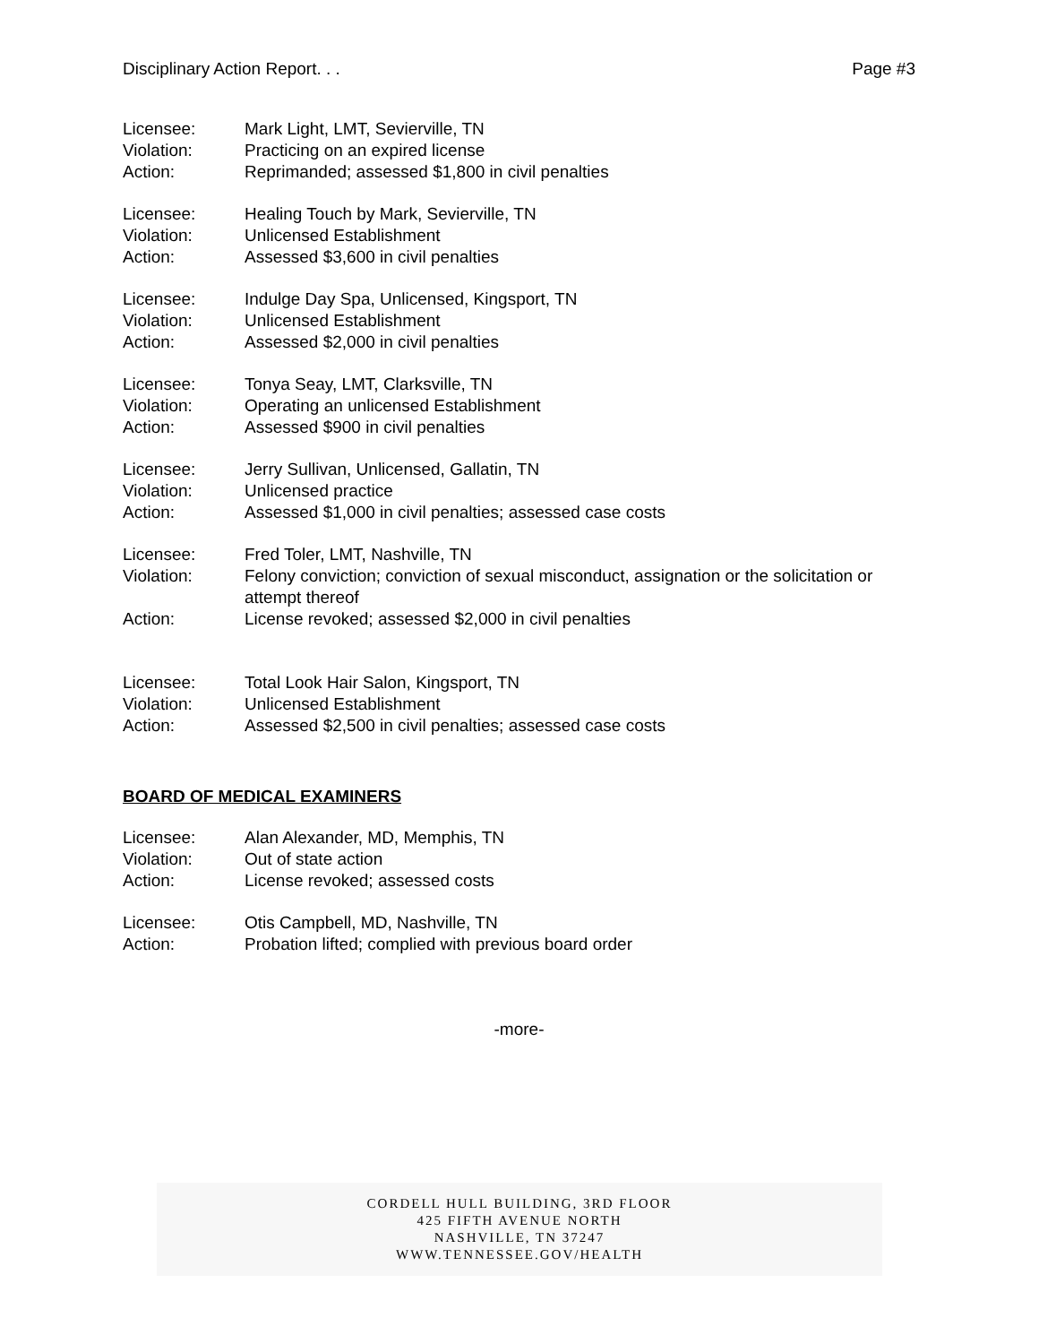Disciplinary Action Report. . . Page #3
Licensee: Mark Light, LMT, Sevierville, TN
Violation: Practicing on an expired license
Action: Reprimanded; assessed $1,800 in civil penalties
Licensee: Healing Touch by Mark, Sevierville, TN
Violation: Unlicensed Establishment
Action: Assessed $3,600 in civil penalties
Licensee: Indulge Day Spa, Unlicensed, Kingsport, TN
Violation: Unlicensed Establishment
Action: Assessed $2,000 in civil penalties
Licensee: Tonya Seay, LMT, Clarksville, TN
Violation: Operating an unlicensed Establishment
Action: Assessed $900 in civil penalties
Licensee: Jerry Sullivan, Unlicensed, Gallatin, TN
Violation: Unlicensed practice
Action: Assessed $1,000 in civil penalties; assessed case costs
Licensee: Fred Toler, LMT, Nashville, TN
Violation: Felony conviction; conviction of sexual misconduct, assignation or the solicitation or attempt thereof
Action: License revoked; assessed $2,000 in civil penalties
Licensee: Total Look Hair Salon, Kingsport, TN
Violation: Unlicensed Establishment
Action: Assessed $2,500 in civil penalties; assessed case costs
BOARD OF MEDICAL EXAMINERS
Licensee: Alan Alexander, MD, Memphis, TN
Violation: Out of state action
Action: License revoked; assessed costs
Licensee: Otis Campbell, MD, Nashville, TN
Action: Probation lifted; complied with previous board order
-more-
CORDELL HULL BUILDING, 3RD FLOOR
425 FIFTH AVENUE NORTH
NASHVILLE, TN 37247
WWW.TENNESSEE.GOV/HEALTH